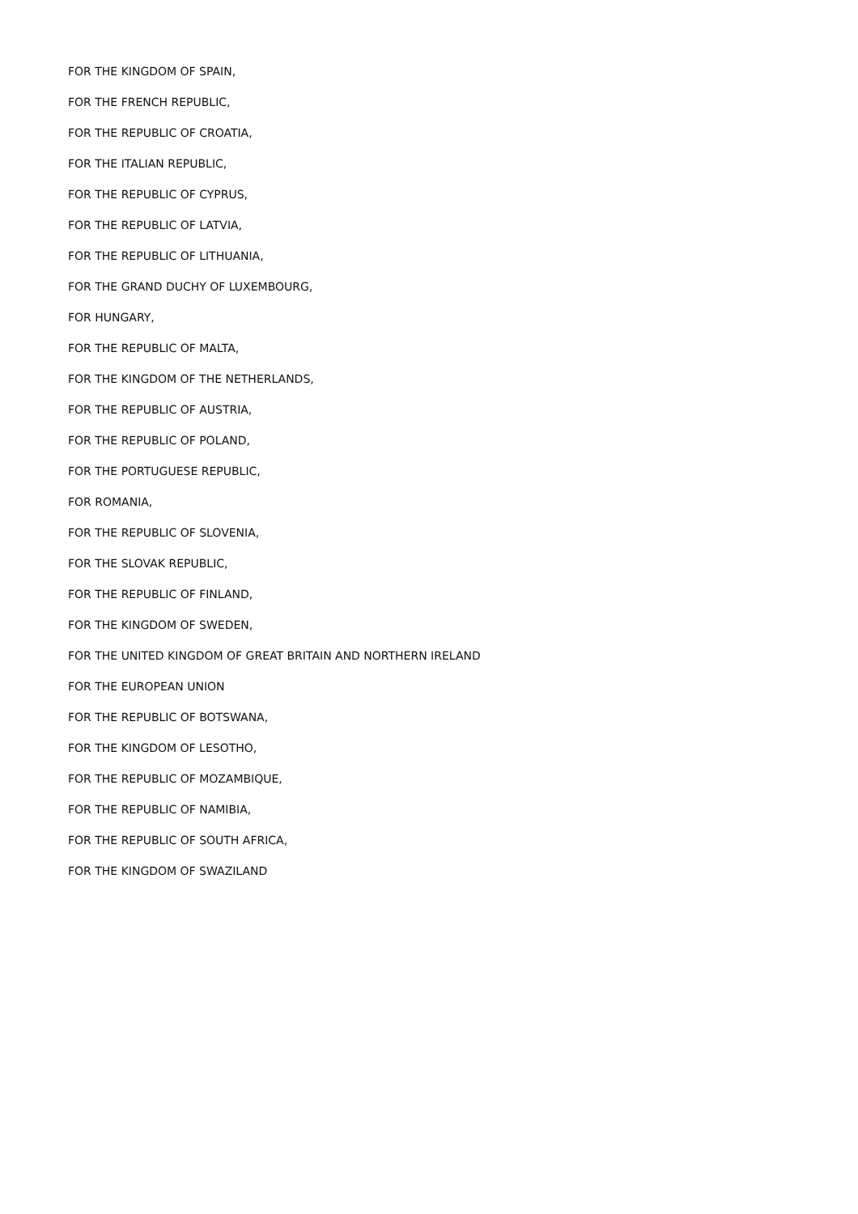FOR THE KINGDOM OF SPAIN,
FOR THE FRENCH REPUBLIC,
FOR THE REPUBLIC OF CROATIA,
FOR THE ITALIAN REPUBLIC,
FOR THE REPUBLIC OF CYPRUS,
FOR THE REPUBLIC OF LATVIA,
FOR THE REPUBLIC OF LITHUANIA,
FOR THE GRAND DUCHY OF LUXEMBOURG,
FOR HUNGARY,
FOR THE REPUBLIC OF MALTA,
FOR THE KINGDOM OF THE NETHERLANDS,
FOR THE REPUBLIC OF AUSTRIA,
FOR THE REPUBLIC OF POLAND,
FOR THE PORTUGUESE REPUBLIC,
FOR ROMANIA,
FOR THE REPUBLIC OF SLOVENIA,
FOR THE SLOVAK REPUBLIC,
FOR THE REPUBLIC OF FINLAND,
FOR THE KINGDOM OF SWEDEN,
FOR THE UNITED KINGDOM OF GREAT BRITAIN AND NORTHERN IRELAND
FOR THE EUROPEAN UNION
FOR THE REPUBLIC OF BOTSWANA,
FOR THE KINGDOM OF LESOTHO,
FOR THE REPUBLIC OF MOZAMBIQUE,
FOR THE REPUBLIC OF NAMIBIA,
FOR THE REPUBLIC OF SOUTH AFRICA,
FOR THE KINGDOM OF SWAZILAND